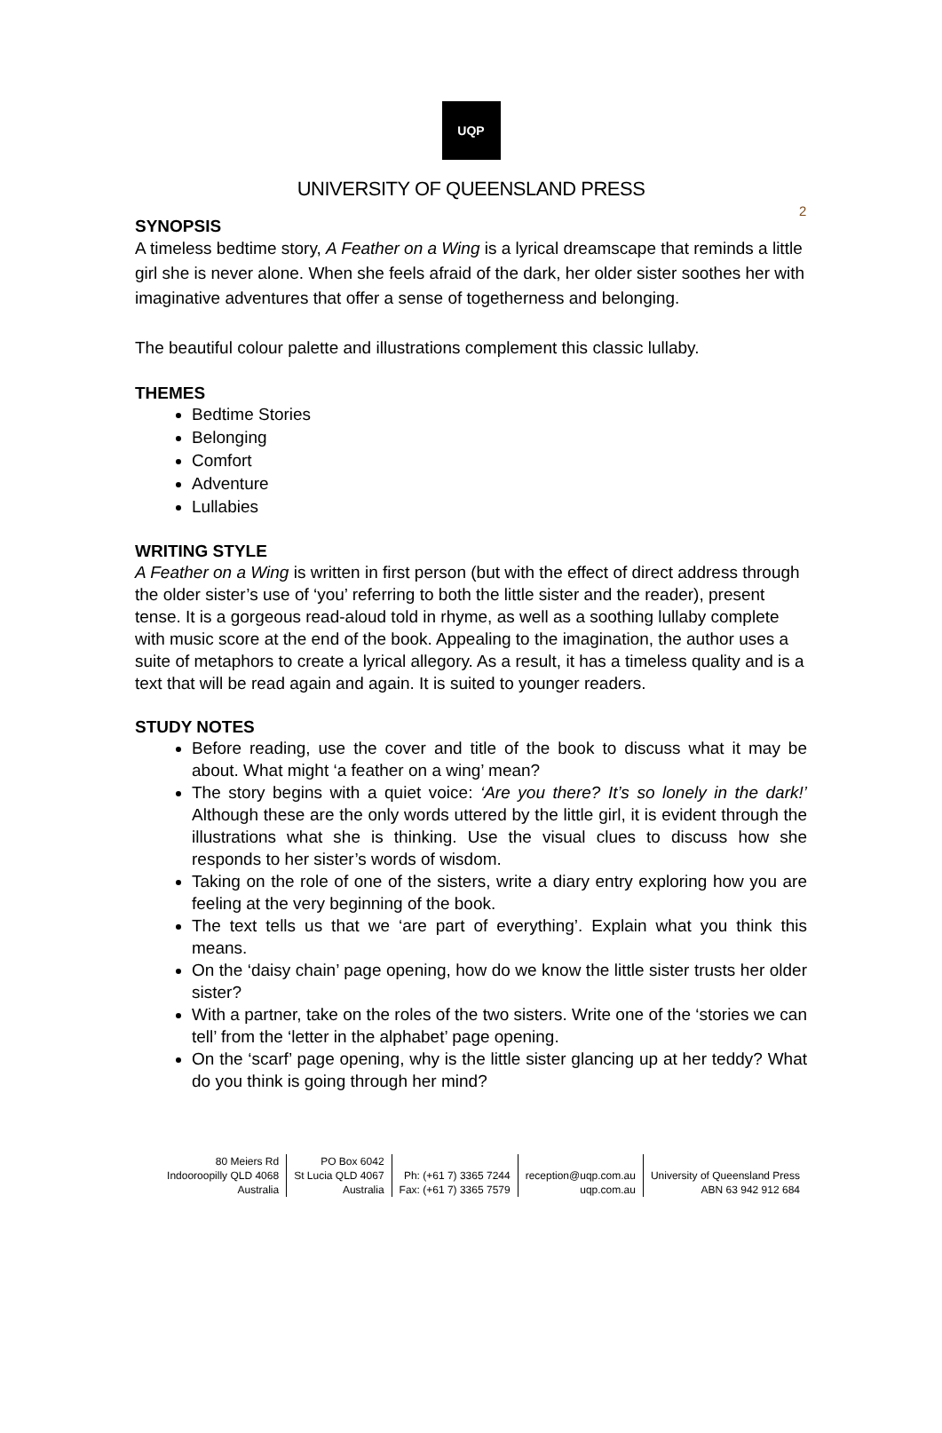2
UQP
UNIVERSITY OF QUEENSLAND PRESS
SYNOPSIS
A timeless bedtime story, A Feather on a Wing is a lyrical dreamscape that reminds a little girl she is never alone. When she feels afraid of the dark, her older sister soothes her with imaginative adventures that offer a sense of togetherness and belonging.
The beautiful colour palette and illustrations complement this classic lullaby.
THEMES
Bedtime Stories
Belonging
Comfort
Adventure
Lullabies
WRITING STYLE
A Feather on a Wing is written in first person (but with the effect of direct address through the older sister’s use of ‘you’ referring to both the little sister and the reader), present tense. It is a gorgeous read-aloud told in rhyme, as well as a soothing lullaby complete with music score at the end of the book. Appealing to the imagination, the author uses a suite of metaphors to create a lyrical allegory. As a result, it has a timeless quality and is a text that will be read again and again. It is suited to younger readers.
STUDY NOTES
Before reading, use the cover and title of the book to discuss what it may be about. What might ‘a feather on a wing’ mean?
The story begins with a quiet voice: ‘Are you there? It’s so lonely in the dark!’ Although these are the only words uttered by the little girl, it is evident through the illustrations what she is thinking. Use the visual clues to discuss how she responds to her sister’s words of wisdom.
Taking on the role of one of the sisters, write a diary entry exploring how you are feeling at the very beginning of the book.
The text tells us that we ‘are part of everything’. Explain what you think this means.
On the ‘daisy chain’ page opening, how do we know the little sister trusts her older sister?
With a partner, take on the roles of the two sisters. Write one of the ‘stories we can tell’ from the ‘letter in the alphabet’ page opening.
On the ‘scarf’ page opening, why is the little sister glancing up at her teddy? What do you think is going through her mind?
80 Meiers Rd
Indooroopilly QLD 4068
Australia
PO Box 6042
St Lucia QLD 4067
Australia
Ph: (+61 7) 3365 7244
Fax: (+61 7) 3365 7579
reception@uqp.com.au
uqp.com.au
University of Queensland Press
ABN 63 942 912 684